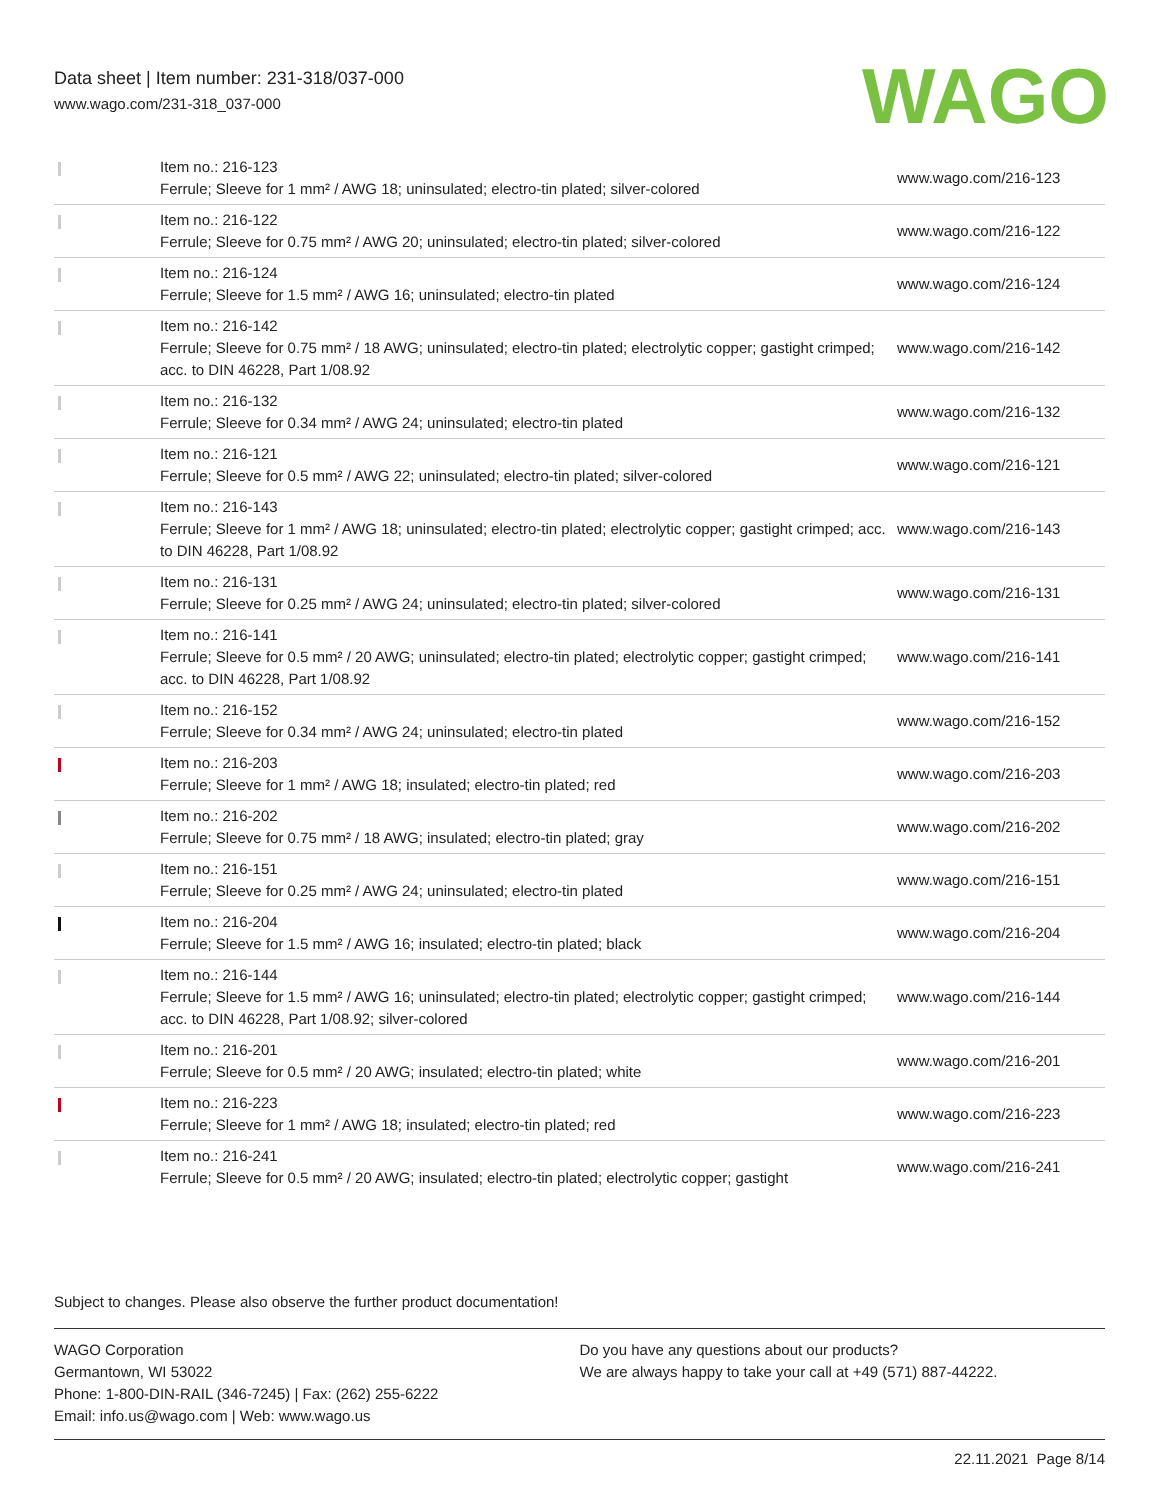Data sheet | Item number: 231-318/037-000
www.wago.com/231-318_037-000
WAGO
| | Item no.: 216-123 Ferrule; Sleeve for 1 mm² / AWG 18; uninsulated; electro-tin plated; silver-colored | www.wago.com/216-123 |
| | Item no.: 216-122 Ferrule; Sleeve for 0.75 mm² / AWG 20; uninsulated; electro-tin plated; silver-colored | www.wago.com/216-122 |
| | Item no.: 216-124 Ferrule; Sleeve for 1.5 mm² / AWG 16; uninsulated; electro-tin plated | www.wago.com/216-124 |
| | Item no.: 216-142 Ferrule; Sleeve for 0.75 mm² / 18 AWG; uninsulated; electro-tin plated; electrolytic copper; gastight crimped; acc. to DIN 46228, Part 1/08.92 | www.wago.com/216-142 |
| | Item no.: 216-132 Ferrule; Sleeve for 0.34 mm² / AWG 24; uninsulated; electro-tin plated | www.wago.com/216-132 |
| | Item no.: 216-121 Ferrule; Sleeve for 0.5 mm² / AWG 22; uninsulated; electro-tin plated; silver-colored | www.wago.com/216-121 |
| | Item no.: 216-143 Ferrule; Sleeve for 1 mm² / AWG 18; uninsulated; electro-tin plated; electrolytic copper; gastight crimped; acc. to DIN 46228, Part 1/08.92 | www.wago.com/216-143 |
| | Item no.: 216-131 Ferrule; Sleeve for 0.25 mm² / AWG 24; uninsulated; electro-tin plated; silver-colored | www.wago.com/216-131 |
| | Item no.: 216-141 Ferrule; Sleeve for 0.5 mm² / 20 AWG; uninsulated; electro-tin plated; electrolytic copper; gastight crimped; acc. to DIN 46228, Part 1/08.92 | www.wago.com/216-141 |
| | Item no.: 216-152 Ferrule; Sleeve for 0.34 mm² / AWG 24; uninsulated; electro-tin plated | www.wago.com/216-152 |
| | Item no.: 216-203 Ferrule; Sleeve for 1 mm² / AWG 18; insulated; electro-tin plated; red | www.wago.com/216-203 |
| | Item no.: 216-202 Ferrule; Sleeve for 0.75 mm² / 18 AWG; insulated; electro-tin plated; gray | www.wago.com/216-202 |
| | Item no.: 216-151 Ferrule; Sleeve for 0.25 mm² / AWG 24; uninsulated; electro-tin plated | www.wago.com/216-151 |
| | Item no.: 216-204 Ferrule; Sleeve for 1.5 mm² / AWG 16; insulated; electro-tin plated; black | www.wago.com/216-204 |
| | Item no.: 216-144 Ferrule; Sleeve for 1.5 mm² / AWG 16; uninsulated; electro-tin plated; electrolytic copper; gastight crimped; acc. to DIN 46228, Part 1/08.92; silver-colored | www.wago.com/216-144 |
| | Item no.: 216-201 Ferrule; Sleeve for 0.5 mm² / 20 AWG; insulated; electro-tin plated; white | www.wago.com/216-201 |
| | Item no.: 216-223 Ferrule; Sleeve for 1 mm² / AWG 18; insulated; electro-tin plated; red | www.wago.com/216-223 |
| | Item no.: 216-241 Ferrule; Sleeve for 0.5 mm² / 20 AWG; insulated; electro-tin plated; electrolytic copper; gastight | www.wago.com/216-241 |
Subject to changes. Please also observe the further product documentation!
WAGO Corporation
Germantown, WI 53022
Phone: 1-800-DIN-RAIL (346-7245) | Fax: (262) 255-6222
Email: info.us@wago.com | Web: www.wago.us
Do you have any questions about our products?
We are always happy to take your call at +49 (571) 887-44222.
22.11.2021 Page 8/14